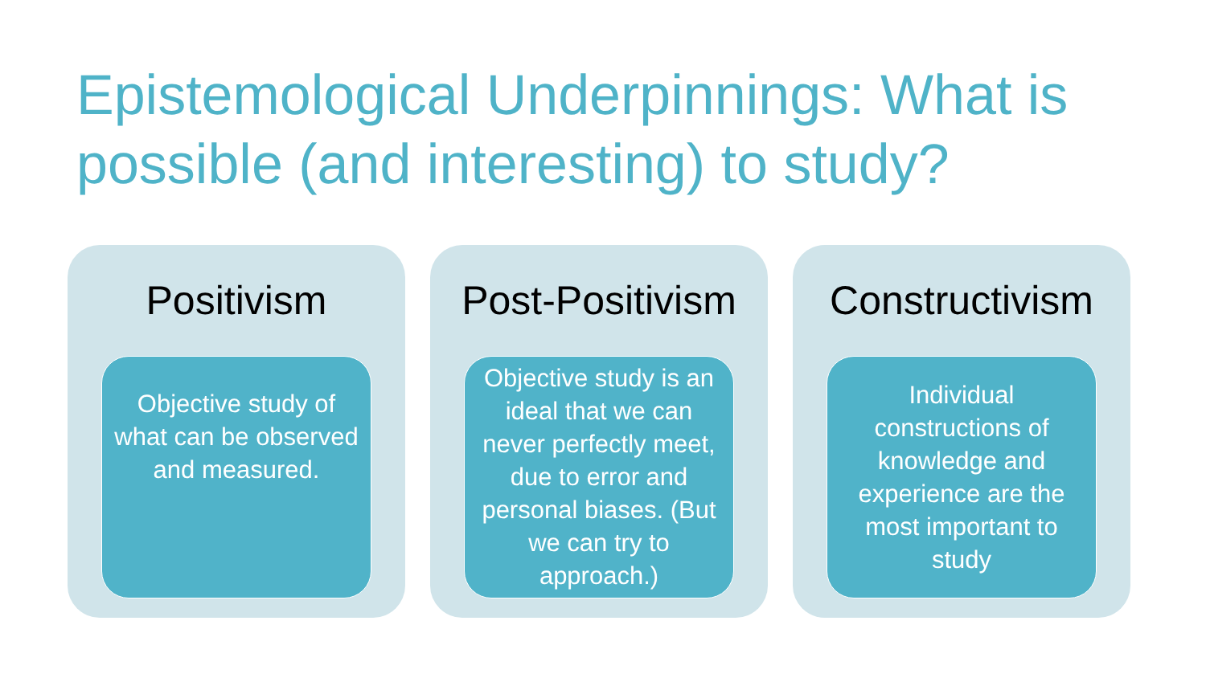Epistemological Underpinnings: What is possible (and interesting) to study?
Positivism
Objective study of what can be observed and measured.
Post-Positivism
Objective study is an ideal that we can never perfectly meet, due to error and personal biases. (But we can try to approach.)
Constructivism
Individual constructions of knowledge and experience are the most important to study